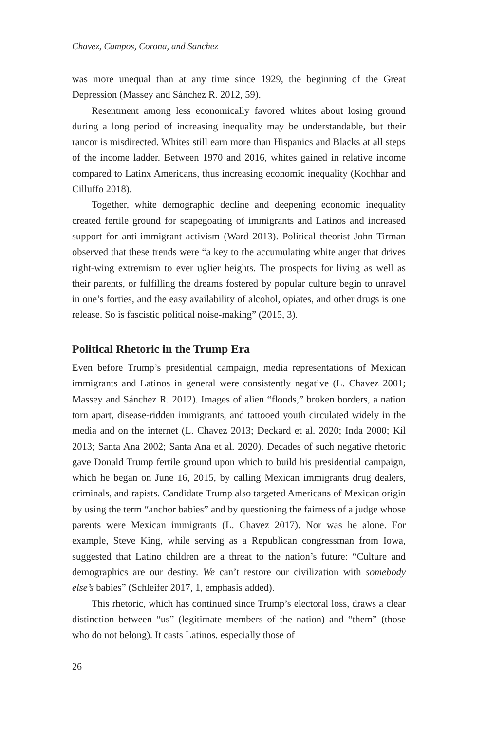Chavez, Campos, Corona, and Sanchez
was more unequal than at any time since 1929, the beginning of the Great Depression (Massey and Sánchez R. 2012, 59).
Resentment among less economically favored whites about losing ground during a long period of increasing inequality may be understandable, but their rancor is misdirected. Whites still earn more than Hispanics and Blacks at all steps of the income ladder. Between 1970 and 2016, whites gained in relative income compared to Latinx Americans, thus increasing economic inequality (Kochhar and Cilluffo 2018).
Together, white demographic decline and deepening economic inequality created fertile ground for scapegoating of immigrants and Latinos and increased support for anti-immigrant activism (Ward 2013). Political theorist John Tirman observed that these trends were “a key to the accumulating white anger that drives right-wing extremism to ever uglier heights. The prospects for living as well as their parents, or fulfilling the dreams fostered by popular culture begin to unravel in one’s forties, and the easy availability of alcohol, opiates, and other drugs is one release. So is fascistic political noise-making” (2015, 3).
Political Rhetoric in the Trump Era
Even before Trump’s presidential campaign, media representations of Mexican immigrants and Latinos in general were consistently negative (L. Chavez 2001; Massey and Sánchez R. 2012). Images of alien “floods,” broken borders, a nation torn apart, disease-ridden immigrants, and tattooed youth circulated widely in the media and on the internet (L. Chavez 2013; Deckard et al. 2020; Inda 2000; Kil 2013; Santa Ana 2002; Santa Ana et al. 2020). Decades of such negative rhetoric gave Donald Trump fertile ground upon which to build his presidential campaign, which he began on June 16, 2015, by calling Mexican immigrants drug dealers, criminals, and rapists. Candidate Trump also targeted Americans of Mexican origin by using the term “anchor babies” and by questioning the fairness of a judge whose parents were Mexican immigrants (L. Chavez 2017). Nor was he alone. For example, Steve King, while serving as a Republican congressman from Iowa, suggested that Latino children are a threat to the nation’s future: “Culture and demographics are our destiny. We can’t restore our civilization with somebody else’s babies” (Schleifer 2017, 1, emphasis added).
This rhetoric, which has continued since Trump’s electoral loss, draws a clear distinction between “us” (legitimate members of the nation) and “them” (those who do not belong). It casts Latinos, especially those of
26